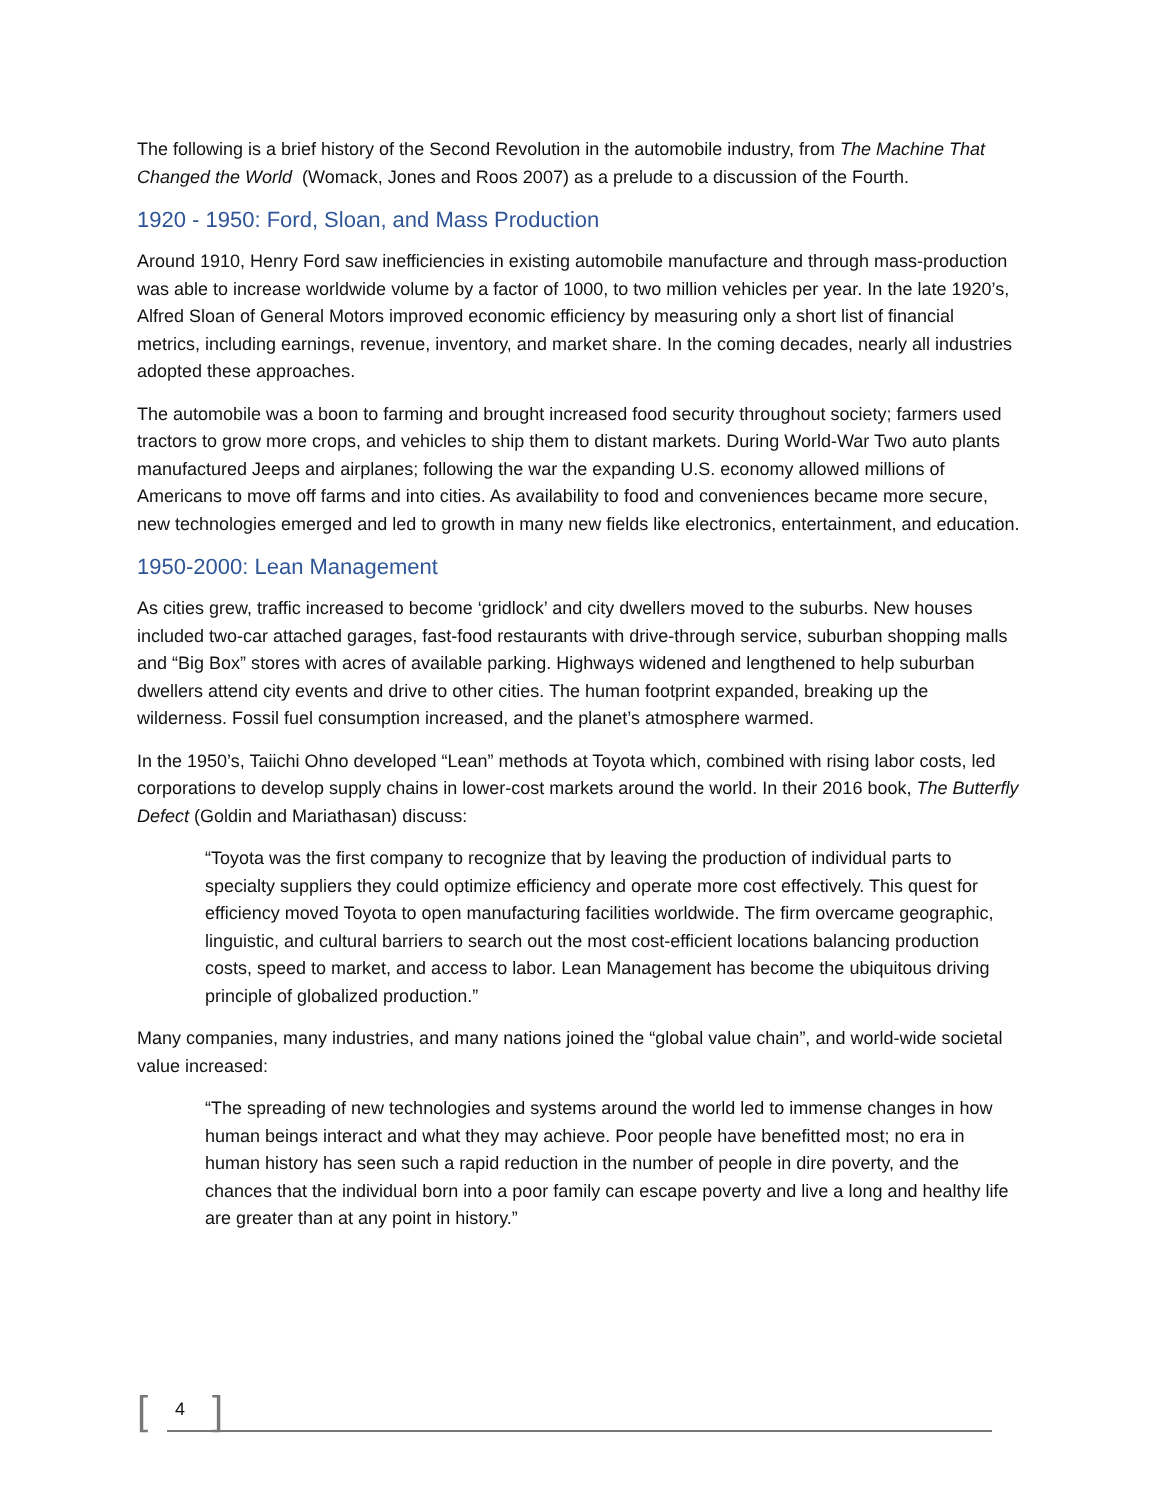The following is a brief history of the Second Revolution in the automobile industry, from The Machine That Changed the World (Womack, Jones and Roos 2007) as a prelude to a discussion of the Fourth.
1920 - 1950: Ford, Sloan, and Mass Production
Around 1910, Henry Ford saw inefficiencies in existing automobile manufacture and through mass-production was able to increase worldwide volume by a factor of 1000, to two million vehicles per year. In the late 1920’s, Alfred Sloan of General Motors improved economic efficiency by measuring only a short list of financial metrics, including earnings, revenue, inventory, and market share. In the coming decades, nearly all industries adopted these approaches.
The automobile was a boon to farming and brought increased food security throughout society; farmers used tractors to grow more crops, and vehicles to ship them to distant markets. During World-War Two auto plants manufactured Jeeps and airplanes; following the war the expanding U.S. economy allowed millions of Americans to move off farms and into cities. As availability to food and conveniences became more secure, new technologies emerged and led to growth in many new fields like electronics, entertainment, and education.
1950-2000: Lean Management
As cities grew, traffic increased to become ‘gridlock’ and city dwellers moved to the suburbs. New houses included two-car attached garages, fast-food restaurants with drive-through service, suburban shopping malls and “Big Box” stores with acres of available parking. Highways widened and lengthened to help suburban dwellers attend city events and drive to other cities. The human footprint expanded, breaking up the wilderness. Fossil fuel consumption increased, and the planet’s atmosphere warmed.
In the 1950’s, Taiichi Ohno developed “Lean” methods at Toyota which, combined with rising labor costs, led corporations to develop supply chains in lower-cost markets around the world. In their 2016 book, The Butterfly Defect (Goldin and Mariathasan) discuss:
“Toyota was the first company to recognize that by leaving the production of individual parts to specialty suppliers they could optimize efficiency and operate more cost effectively. This quest for efficiency moved Toyota to open manufacturing facilities worldwide. The firm overcame geographic, linguistic, and cultural barriers to search out the most cost-efficient locations balancing production costs, speed to market, and access to labor. Lean Management has become the ubiquitous driving principle of globalized production.”
Many companies, many industries, and many nations joined the “global value chain”, and world-wide societal value increased:
“The spreading of new technologies and systems around the world led to immense changes in how human beings interact and what they may achieve. Poor people have benefitted most; no era in human history has seen such a rapid reduction in the number of people in dire poverty, and the chances that the individual born into a poor family can escape poverty and live a long and healthy life are greater than at any point in history.”
[ 4 ]